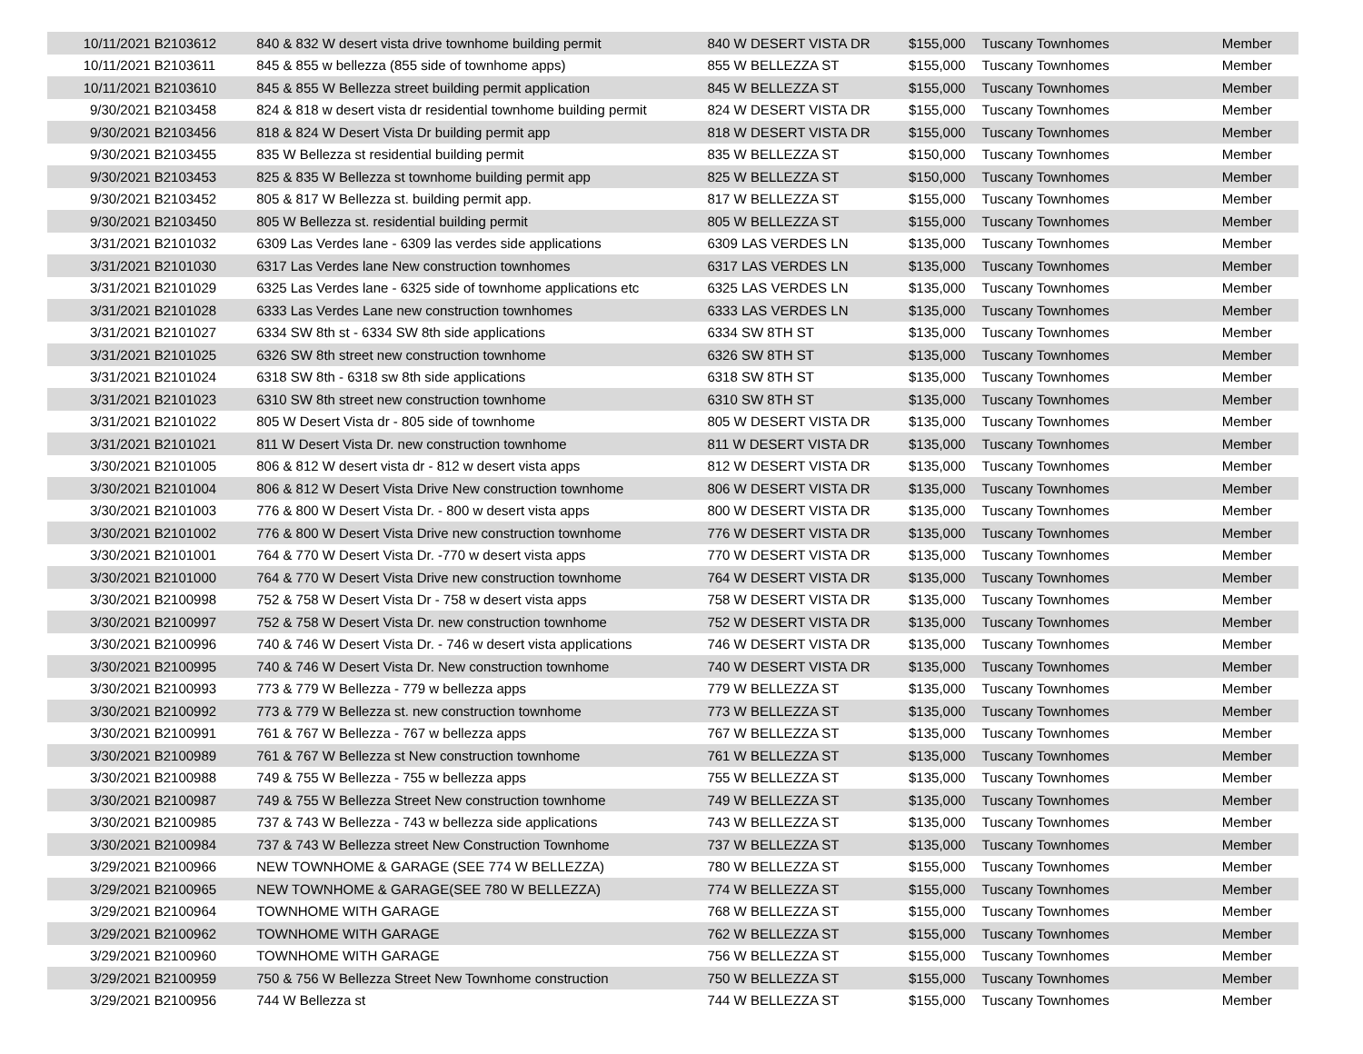| 10/11/2021 | B2103612 | 840 & 832 W desert vista drive townhome building permit | 840 W DESERT VISTA DR | $155,000 | Tuscany Townhomes | Member |
| 10/11/2021 | B2103611 | 845 & 855 w bellezza (855 side of townhome apps) | 855 W BELLEZZA ST | $155,000 | Tuscany Townhomes | Member |
| 10/11/2021 | B2103610 | 845 & 855 W Bellezza street building permit application | 845 W BELLEZZA ST | $155,000 | Tuscany Townhomes | Member |
| 9/30/2021 | B2103458 | 824 & 818 w desert vista dr residential townhome building permit | 824 W DESERT VISTA DR | $155,000 | Tuscany Townhomes | Member |
| 9/30/2021 | B2103456 | 818 & 824 W Desert Vista Dr building permit app | 818 W DESERT VISTA DR | $155,000 | Tuscany Townhomes | Member |
| 9/30/2021 | B2103455 | 835 W Bellezza st residential building permit | 835 W BELLEZZA ST | $150,000 | Tuscany Townhomes | Member |
| 9/30/2021 | B2103453 | 825 & 835 W Bellezza st townhome building permit app | 825 W BELLEZZA ST | $150,000 | Tuscany Townhomes | Member |
| 9/30/2021 | B2103452 | 805 & 817 W Bellezza st. building permit app. | 817 W BELLEZZA ST | $155,000 | Tuscany Townhomes | Member |
| 9/30/2021 | B2103450 | 805 W Bellezza st. residential building permit | 805 W BELLEZZA ST | $155,000 | Tuscany Townhomes | Member |
| 3/31/2021 | B2101032 | 6309 Las Verdes lane - 6309 las verdes side applications | 6309 LAS VERDES LN | $135,000 | Tuscany Townhomes | Member |
| 3/31/2021 | B2101030 | 6317 Las Verdes lane New construction townhomes | 6317 LAS VERDES LN | $135,000 | Tuscany Townhomes | Member |
| 3/31/2021 | B2101029 | 6325 Las Verdes lane - 6325 side of townhome applications etc | 6325 LAS VERDES LN | $135,000 | Tuscany Townhomes | Member |
| 3/31/2021 | B2101028 | 6333 Las Verdes Lane new construction townhomes | 6333 LAS VERDES LN | $135,000 | Tuscany Townhomes | Member |
| 3/31/2021 | B2101027 | 6334 SW 8th st - 6334 SW 8th side applications | 6334 SW 8TH ST | $135,000 | Tuscany Townhomes | Member |
| 3/31/2021 | B2101025 | 6326 SW 8th street new construction townhome | 6326 SW 8TH ST | $135,000 | Tuscany Townhomes | Member |
| 3/31/2021 | B2101024 | 6318 SW 8th - 6318 sw 8th side applications | 6318 SW 8TH ST | $135,000 | Tuscany Townhomes | Member |
| 3/31/2021 | B2101023 | 6310 SW 8th street new construction townhome | 6310 SW 8TH ST | $135,000 | Tuscany Townhomes | Member |
| 3/31/2021 | B2101022 | 805 W Desert Vista dr - 805 side of townhome | 805 W DESERT VISTA DR | $135,000 | Tuscany Townhomes | Member |
| 3/31/2021 | B2101021 | 811 W Desert Vista Dr. new construction townhome | 811 W DESERT VISTA DR | $135,000 | Tuscany Townhomes | Member |
| 3/30/2021 | B2101005 | 806 & 812 W desert vista dr - 812 w desert vista apps | 812 W DESERT VISTA DR | $135,000 | Tuscany Townhomes | Member |
| 3/30/2021 | B2101004 | 806 & 812 W Desert Vista Drive New construction townhome | 806 W DESERT VISTA DR | $135,000 | Tuscany Townhomes | Member |
| 3/30/2021 | B2101003 | 776 & 800 W Desert Vista Dr. - 800 w desert vista apps | 800 W DESERT VISTA DR | $135,000 | Tuscany Townhomes | Member |
| 3/30/2021 | B2101002 | 776 & 800 W Desert Vista Drive new construction townhome | 776 W DESERT VISTA DR | $135,000 | Tuscany Townhomes | Member |
| 3/30/2021 | B2101001 | 764 & 770 W Desert Vista Dr. -770 w desert vista apps | 770 W DESERT VISTA DR | $135,000 | Tuscany Townhomes | Member |
| 3/30/2021 | B2101000 | 764 & 770 W Desert Vista Drive new construction townhome | 764 W DESERT VISTA DR | $135,000 | Tuscany Townhomes | Member |
| 3/30/2021 | B2100998 | 752 & 758 W Desert Vista Dr - 758 w desert vista apps | 758 W DESERT VISTA DR | $135,000 | Tuscany Townhomes | Member |
| 3/30/2021 | B2100997 | 752 & 758 W Desert Vista Dr. new construction townhome | 752 W DESERT VISTA DR | $135,000 | Tuscany Townhomes | Member |
| 3/30/2021 | B2100996 | 740 & 746 W Desert Vista Dr. - 746 w desert vista applications | 746 W DESERT VISTA DR | $135,000 | Tuscany Townhomes | Member |
| 3/30/2021 | B2100995 | 740 & 746 W Desert Vista Dr. New construction townhome | 740 W DESERT VISTA DR | $135,000 | Tuscany Townhomes | Member |
| 3/30/2021 | B2100993 | 773 & 779 W Bellezza - 779 w bellezza apps | 779 W BELLEZZA ST | $135,000 | Tuscany Townhomes | Member |
| 3/30/2021 | B2100992 | 773 & 779 W Bellezza st. new construction townhome | 773 W BELLEZZA ST | $135,000 | Tuscany Townhomes | Member |
| 3/30/2021 | B2100991 | 761 & 767 W Bellezza - 767 w bellezza apps | 767 W BELLEZZA ST | $135,000 | Tuscany Townhomes | Member |
| 3/30/2021 | B2100989 | 761 & 767 W Bellezza st New construction townhome | 761 W BELLEZZA ST | $135,000 | Tuscany Townhomes | Member |
| 3/30/2021 | B2100988 | 749 & 755 W Bellezza - 755 w bellezza apps | 755 W BELLEZZA ST | $135,000 | Tuscany Townhomes | Member |
| 3/30/2021 | B2100987 | 749 & 755 W Bellezza Street New construction townhome | 749 W BELLEZZA ST | $135,000 | Tuscany Townhomes | Member |
| 3/30/2021 | B2100985 | 737 & 743 W Bellezza - 743 w bellezza side applications | 743 W BELLEZZA ST | $135,000 | Tuscany Townhomes | Member |
| 3/30/2021 | B2100984 | 737 & 743 W Bellezza street New Construction Townhome | 737 W BELLEZZA ST | $135,000 | Tuscany Townhomes | Member |
| 3/29/2021 | B2100966 | NEW TOWNHOME & GARAGE (SEE 774 W BELLEZZA) | 780 W BELLEZZA ST | $155,000 | Tuscany Townhomes | Member |
| 3/29/2021 | B2100965 | NEW TOWNHOME & GARAGE(SEE 780 W BELLEZZA) | 774 W BELLEZZA ST | $155,000 | Tuscany Townhomes | Member |
| 3/29/2021 | B2100964 | TOWNHOME WITH GARAGE | 768 W BELLEZZA ST | $155,000 | Tuscany Townhomes | Member |
| 3/29/2021 | B2100962 | TOWNHOME WITH GARAGE | 762 W BELLEZZA ST | $155,000 | Tuscany Townhomes | Member |
| 3/29/2021 | B2100960 | TOWNHOME WITH GARAGE | 756 W BELLEZZA ST | $155,000 | Tuscany Townhomes | Member |
| 3/29/2021 | B2100959 | 750 & 756 W Bellezza Street New Townhome construction | 750 W BELLEZZA ST | $155,000 | Tuscany Townhomes | Member |
| 3/29/2021 | B2100956 | 744 W Bellezza st | 744 W BELLEZZA ST | $155,000 | Tuscany Townhomes | Member |